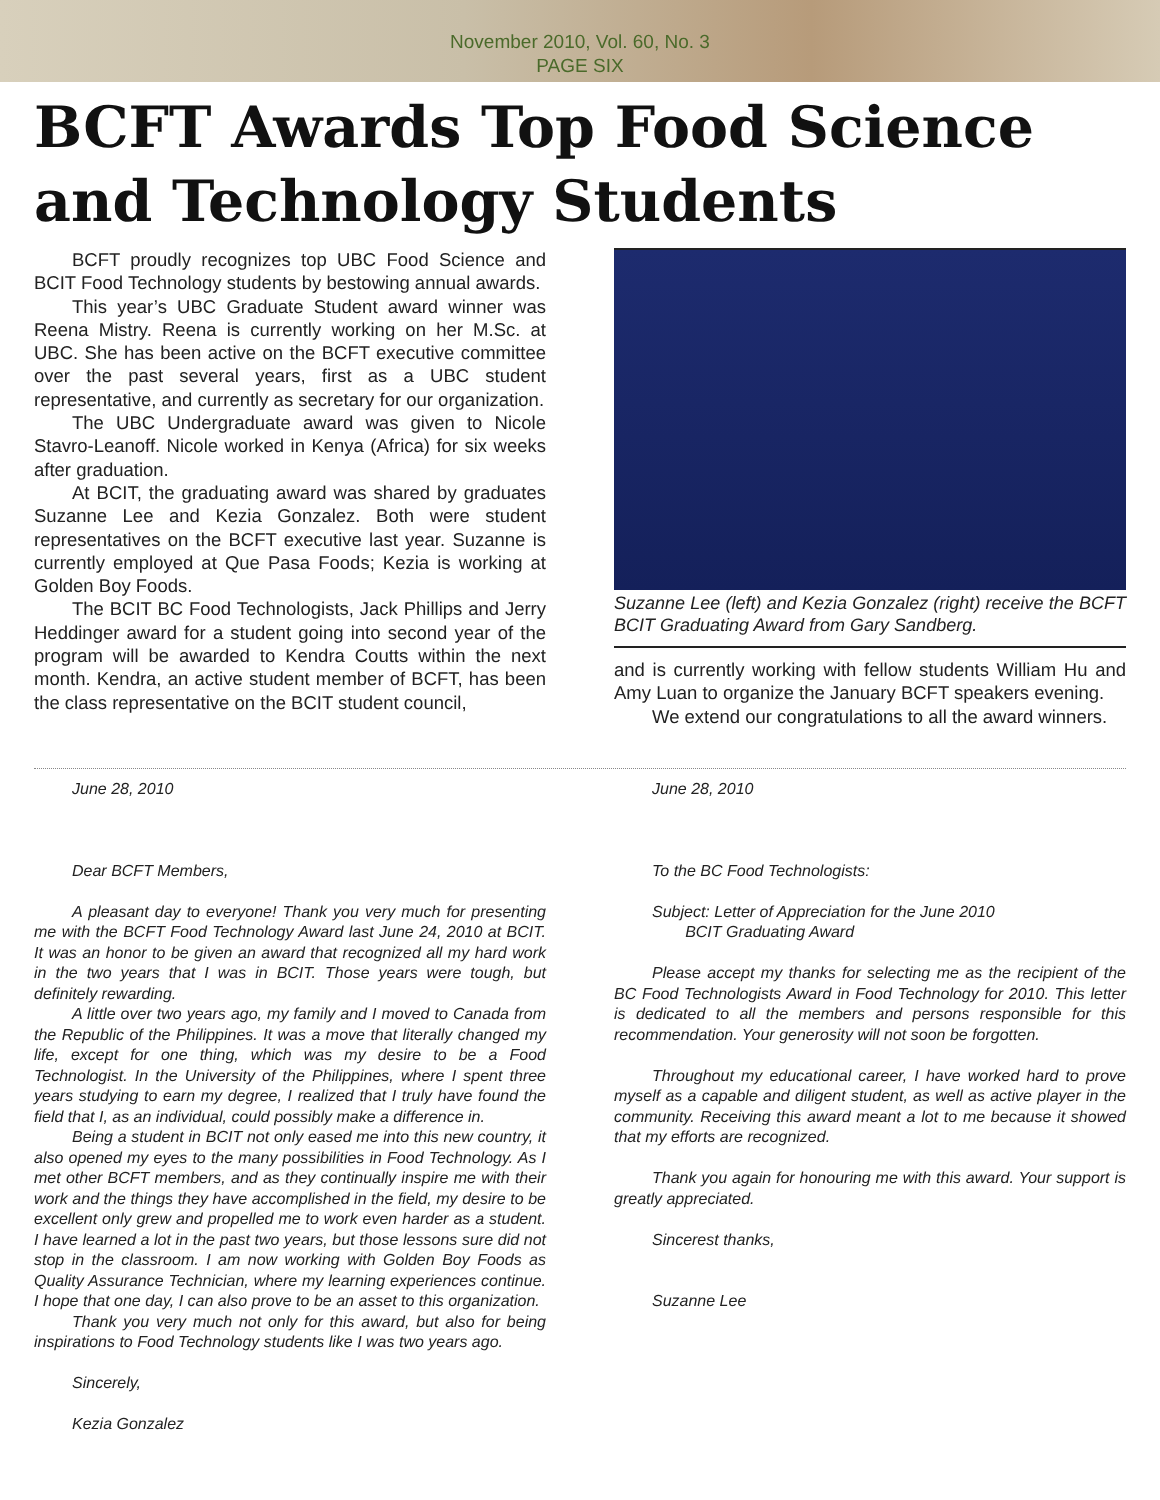November 2010, Vol. 60, No. 3
PAGE SIX
BCFT Awards Top Food Science and Technology Students
BCFT proudly recognizes top UBC Food Science and BCIT Food Technology students by bestowing annual awards.
This year’s UBC Graduate Student award winner was Reena Mistry. Reena is currently working on her M.Sc. at UBC. She has been active on the BCFT executive committee over the past several years, first as a UBC student representative, and currently as secretary for our organization.
The UBC Undergraduate award was given to Nicole Stavro-Leanoff. Nicole worked in Kenya (Africa) for six weeks after graduation.
At BCIT, the graduating award was shared by graduates Suzanne Lee and Kezia Gonzalez. Both were student representatives on the BCFT executive last year. Suzanne is currently employed at Que Pasa Foods; Kezia is working at Golden Boy Foods.
The BCIT BC Food Technologists, Jack Phillips and Jerry Heddinger award for a student going into second year of the program will be awarded to Kendra Coutts within the next month. Kendra, an active student member of BCFT, has been the class representative on the BCIT student council,
Suzanne Lee (left) and Kezia Gonzalez (right) receive the BCFT BCIT Graduating Award from Gary Sandberg.
and is currently working with fellow students William Hu and Amy Luan to organize the January BCFT speakers evening.
We extend our congratulations to all the award winners.
June 28, 2010
Dear BCFT Members,
A pleasant day to everyone! Thank you very much for presenting me with the BCFT Food Technology Award last June 24, 2010 at BCIT. It was an honor to be given an award that recognized all my hard work in the two years that I was in BCIT. Those years were tough, but definitely rewarding.
A little over two years ago, my family and I moved to Canada from the Republic of the Philippines. It was a move that literally changed my life, except for one thing, which was my desire to be a Food Technologist. In the University of the Philippines, where I spent three years studying to earn my degree, I realized that I truly have found the field that I, as an individual, could possibly make a difference in.
Being a student in BCIT not only eased me into this new country, it also opened my eyes to the many possibilities in Food Technology. As I met other BCFT members, and as they continually inspire me with their work and the things they have accomplished in the field, my desire to be excellent only grew and propelled me to work even harder as a student. I have learned a lot in the past two years, but those lessons sure did not stop in the classroom. I am now working with Golden Boy Foods as Quality Assurance Technician, where my learning experiences continue. I hope that one day, I can also prove to be an asset to this organization.
Thank you very much not only for this award, but also for being inspirations to Food Technology students like I was two years ago.
Sincerely,
Kezia Gonzalez
June 28, 2010
To the BC Food Technologists:
Subject: Letter of Appreciation for the June 2010
BCIT Graduating Award
Please accept my thanks for selecting me as the recipient of the BC Food Technologists Award in Food Technology for 2010. This letter is dedicated to all the members and persons responsible for this recommendation. Your generosity will not soon be forgotten.
Throughout my educational career, I have worked hard to prove myself as a capable and diligent student, as well as active player in the community. Receiving this award meant a lot to me because it showed that my efforts are recognized.
Thank you again for honouring me with this award. Your support is greatly appreciated.
Sincerest thanks,
Suzanne Lee